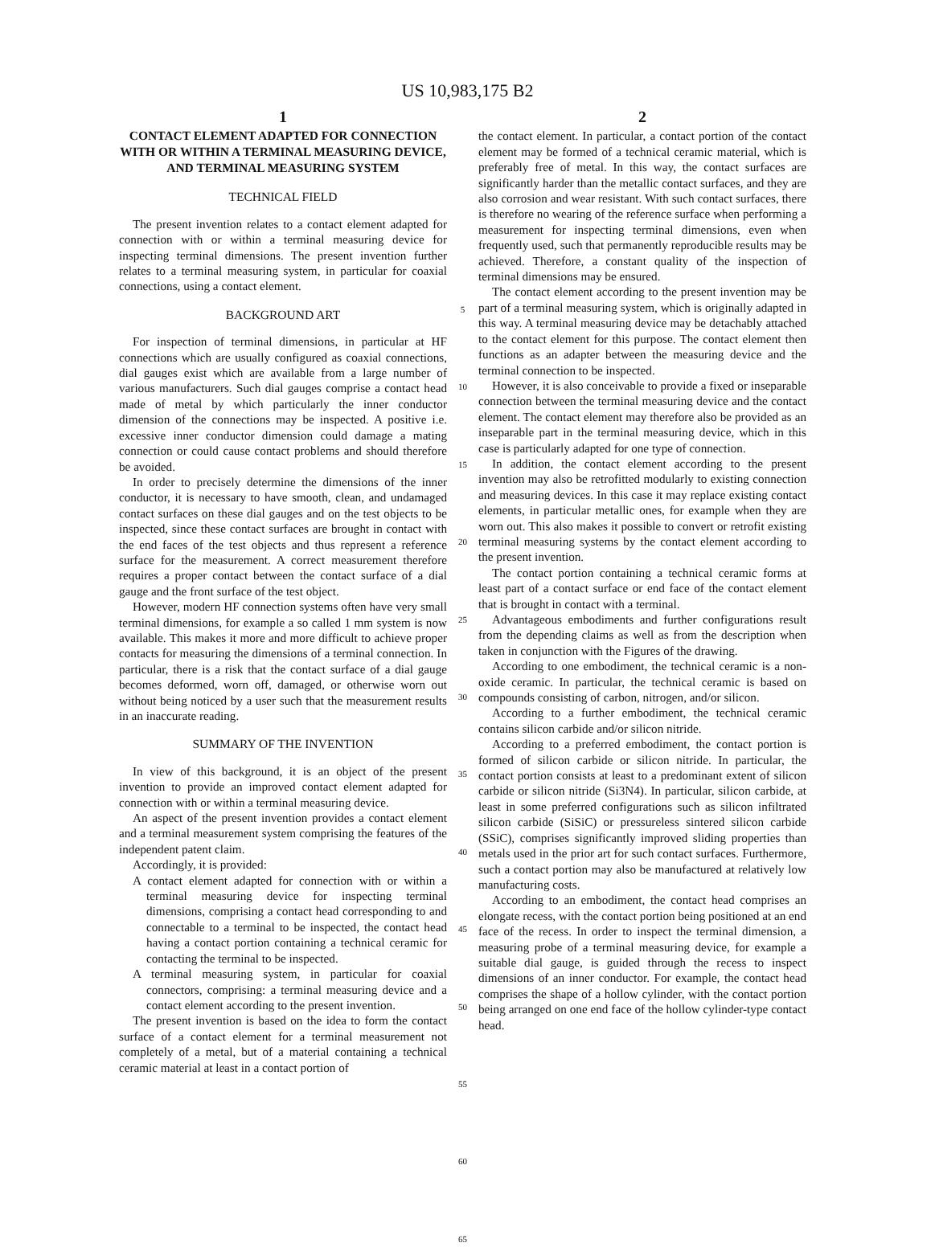US 10,983,175 B2
1
CONTACT ELEMENT ADAPTED FOR CONNECTION WITH OR WITHIN A TERMINAL MEASURING DEVICE, AND TERMINAL MEASURING SYSTEM
TECHNICAL FIELD
The present invention relates to a contact element adapted for connection with or within a terminal measuring device for inspecting terminal dimensions. The present invention further relates to a terminal measuring system, in particular for coaxial connections, using a contact element.
BACKGROUND ART
For inspection of terminal dimensions, in particular at HF connections which are usually configured as coaxial connections, dial gauges exist which are available from a large number of various manufacturers. Such dial gauges comprise a contact head made of metal by which particularly the inner conductor dimension of the connections may be inspected. A positive i.e. excessive inner conductor dimension could damage a mating connection or could cause contact problems and should therefore be avoided.
In order to precisely determine the dimensions of the inner conductor, it is necessary to have smooth, clean, and undamaged contact surfaces on these dial gauges and on the test objects to be inspected, since these contact surfaces are brought in contact with the end faces of the test objects and thus represent a reference surface for the measurement. A correct measurement therefore requires a proper contact between the contact surface of a dial gauge and the front surface of the test object.
However, modern HF connection systems often have very small terminal dimensions, for example a so called 1 mm system is now available. This makes it more and more difficult to achieve proper contacts for measuring the dimensions of a terminal connection. In particular, there is a risk that the contact surface of a dial gauge becomes deformed, worn off, damaged, or otherwise worn out without being noticed by a user such that the measurement results in an inaccurate reading.
SUMMARY OF THE INVENTION
In view of this background, it is an object of the present invention to provide an improved contact element adapted for connection with or within a terminal measuring device.
An aspect of the present invention provides a contact element and a terminal measurement system comprising the features of the independent patent claim.
Accordingly, it is provided:
A contact element adapted for connection with or within a terminal measuring device for inspecting terminal dimensions, comprising a contact head corresponding to and connectable to a terminal to be inspected, the contact head having a contact portion containing a technical ceramic for contacting the terminal to be inspected.
A terminal measuring system, in particular for coaxial connectors, comprising: a terminal measuring device and a contact element according to the present invention.
The present invention is based on the idea to form the contact surface of a contact element for a terminal measurement not completely of a metal, but of a material containing a technical ceramic material at least in a contact portion of
5
10
15
20
25
30
35
40
45
50
55
60
65
2
the contact element. In particular, a contact portion of the contact element may be formed of a technical ceramic material, which is preferably free of metal. In this way, the contact surfaces are significantly harder than the metallic contact surfaces, and they are also corrosion and wear resistant. With such contact surfaces, there is therefore no wearing of the reference surface when performing a measurement for inspecting terminal dimensions, even when frequently used, such that permanently reproducible results may be achieved. Therefore, a constant quality of the inspection of terminal dimensions may be ensured.
The contact element according to the present invention may be part of a terminal measuring system, which is originally adapted in this way. A terminal measuring device may be detachably attached to the contact element for this purpose. The contact element then functions as an adapter between the measuring device and the terminal connection to be inspected.
However, it is also conceivable to provide a fixed or inseparable connection between the terminal measuring device and the contact element. The contact element may therefore also be provided as an inseparable part in the terminal measuring device, which in this case is particularly adapted for one type of connection.
In addition, the contact element according to the present invention may also be retrofitted modularly to existing connection and measuring devices. In this case it may replace existing contact elements, in particular metallic ones, for example when they are worn out. This also makes it possible to convert or retrofit existing terminal measuring systems by the contact element according to the present invention.
The contact portion containing a technical ceramic forms at least part of a contact surface or end face of the contact element that is brought in contact with a terminal.
Advantageous embodiments and further configurations result from the depending claims as well as from the description when taken in conjunction with the Figures of the drawing.
According to one embodiment, the technical ceramic is a non-oxide ceramic. In particular, the technical ceramic is based on compounds consisting of carbon, nitrogen, and/or silicon.
According to a further embodiment, the technical ceramic contains silicon carbide and/or silicon nitride.
According to a preferred embodiment, the contact portion is formed of silicon carbide or silicon nitride. In particular, the contact portion consists at least to a predominant extent of silicon carbide or silicon nitride (Si3N4). In particular, silicon carbide, at least in some preferred configurations such as silicon infiltrated silicon carbide (SiSiC) or pressureless sintered silicon carbide (SSiC), comprises significantly improved sliding properties than metals used in the prior art for such contact surfaces. Furthermore, such a contact portion may also be manufactured at relatively low manufacturing costs.
According to an embodiment, the contact head comprises an elongate recess, with the contact portion being positioned at an end face of the recess. In order to inspect the terminal dimension, a measuring probe of a terminal measuring device, for example a suitable dial gauge, is guided through the recess to inspect dimensions of an inner conductor. For example, the contact head comprises the shape of a hollow cylinder, with the contact portion being arranged on one end face of the hollow cylinder-type contact head.